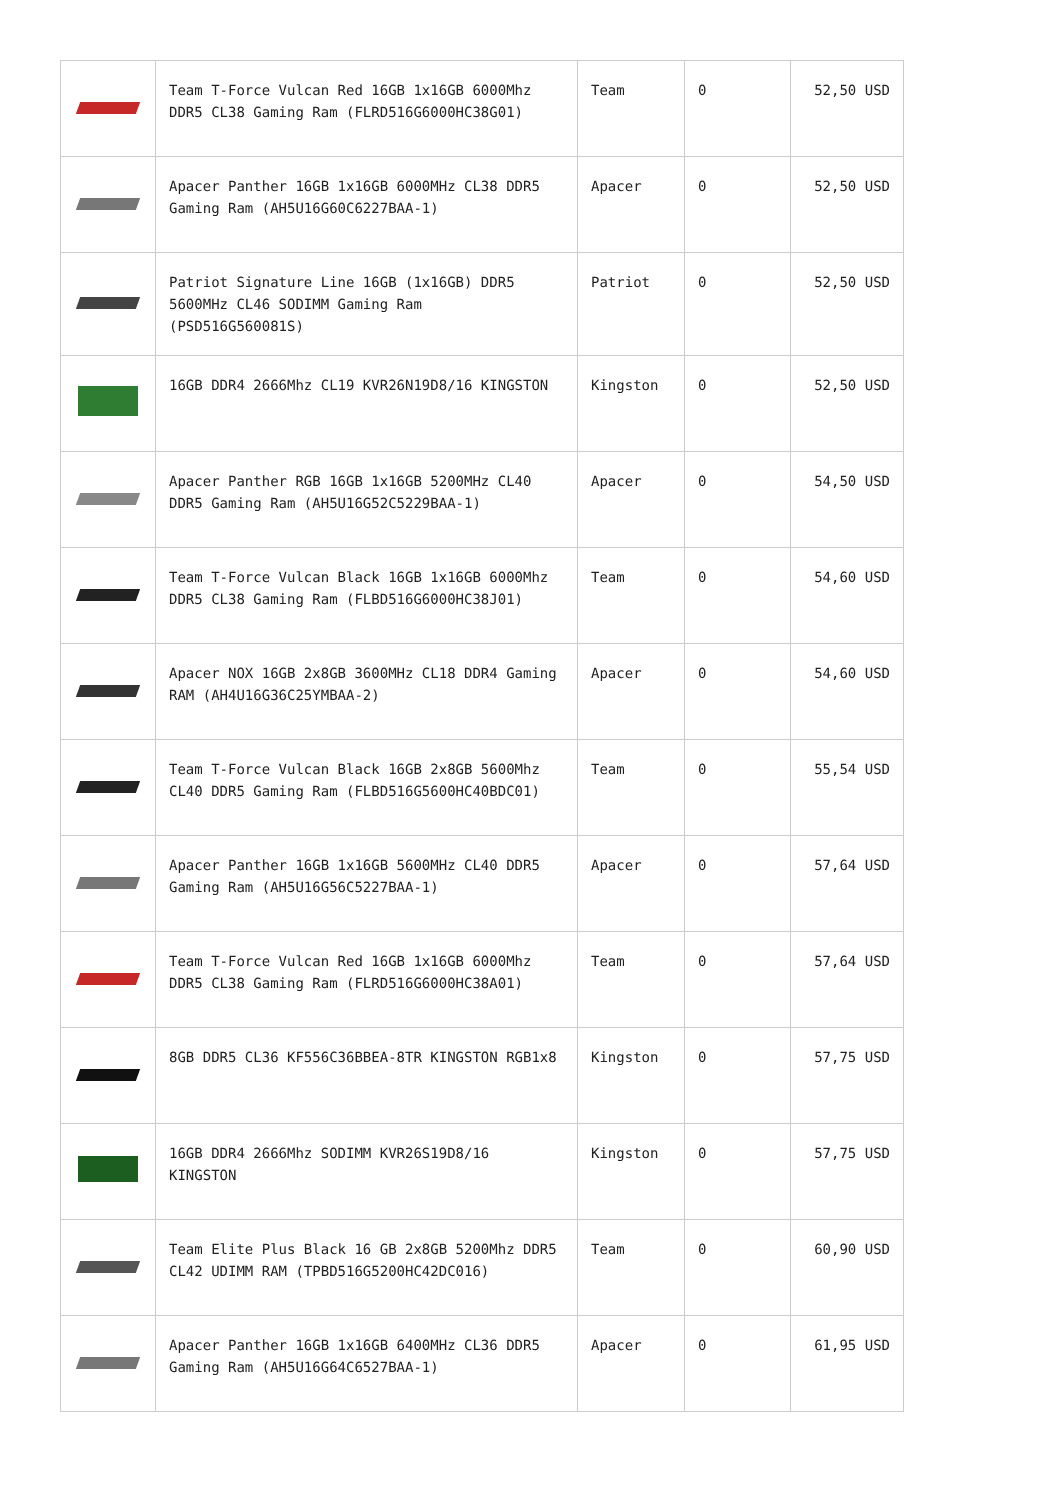| | Team T-Force Vulcan Red 16GB 1x16GB 6000Mhz DDR5 CL38 Gaming Ram (FLRD516G6000HC38G01) | Team | 0 | 52,50 USD |
| | Apacer Panther 16GB 1x16GB 6000MHz CL38 DDR5 Gaming Ram (AH5U16G60C6227BAA-1) | Apacer | 0 | 52,50 USD |
| | Patriot Signature Line 16GB (1x16GB) DDR5 5600MHz CL46 SODIMM Gaming Ram (PSD516G560081S) | Patriot | 0 | 52,50 USD |
| | 16GB DDR4 2666Mhz CL19 KVR26N19D8/16 KINGSTON | Kingston | 0 | 52,50 USD |
| | Apacer Panther RGB 16GB 1x16GB 5200MHz CL40 DDR5 Gaming Ram (AH5U16G52C5229BAA-1) | Apacer | 0 | 54,50 USD |
| | Team T-Force Vulcan Black 16GB 1x16GB 6000Mhz DDR5 CL38 Gaming Ram (FLBD516G6000HC38J01) | Team | 0 | 54,60 USD |
| | Apacer NOX 16GB 2x8GB 3600MHz CL18 DDR4 Gaming RAM (AH4U16G36C25YMBAA-2) | Apacer | 0 | 54,60 USD |
| | Team T-Force Vulcan Black 16GB 2x8GB 5600Mhz CL40 DDR5 Gaming Ram (FLBD516G5600HC40BDC01) | Team | 0 | 55,54 USD |
| | Apacer Panther 16GB 1x16GB 5600MHz CL40 DDR5 Gaming Ram (AH5U16G56C5227BAA-1) | Apacer | 0 | 57,64 USD |
| | Team T-Force Vulcan Red 16GB 1x16GB 6000Mhz DDR5 CL38 Gaming Ram (FLRD516G6000HC38A01) | Team | 0 | 57,64 USD |
| | 8GB DDR5 CL36 KF556C36BBEA-8TR KINGSTON RGB1x8 | Kingston | 0 | 57,75 USD |
| | 16GB DDR4 2666Mhz SODIMM KVR26S19D8/16 KINGSTON | Kingston | 0 | 57,75 USD |
| | Team Elite Plus Black 16 GB 2x8GB 5200Mhz DDR5 CL42 UDIMM RAM (TPBD516G5200HC42DC016) | Team | 0 | 60,90 USD |
| | Apacer Panther 16GB 1x16GB 6400MHz CL36 DDR5 Gaming Ram (AH5U16G64C6527BAA-1) | Apacer | 0 | 61,95 USD |